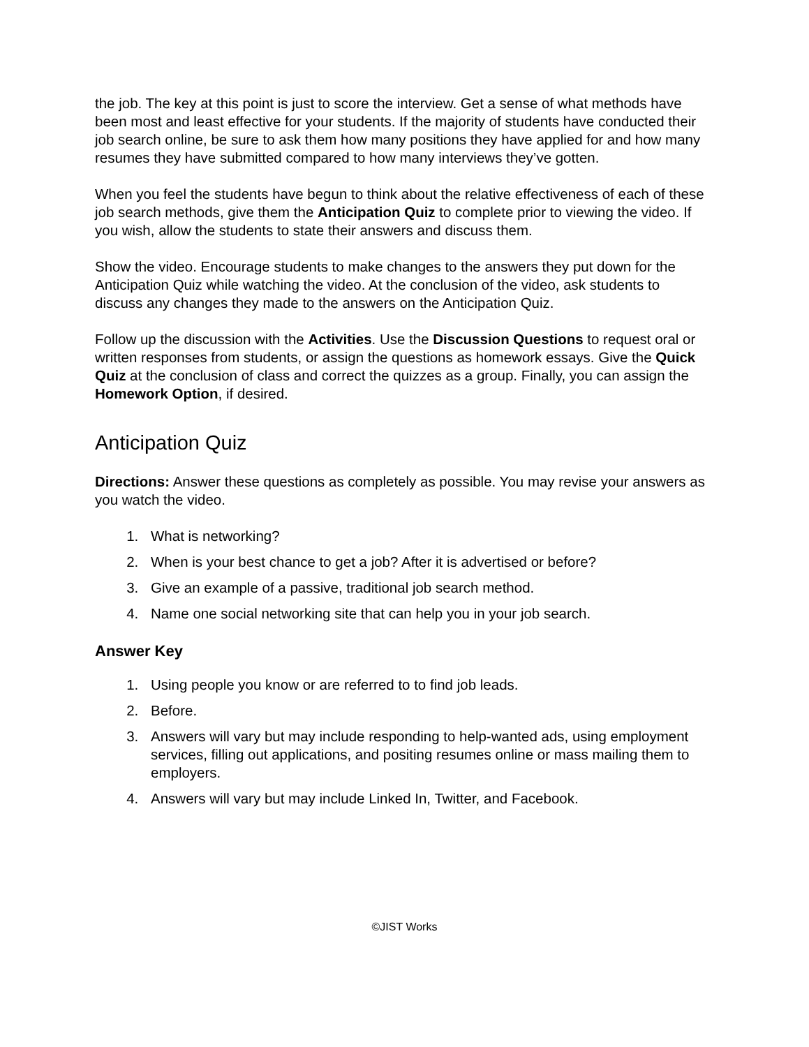the job. The key at this point is just to score the interview. Get a sense of what methods have been most and least effective for your students. If the majority of students have conducted their job search online, be sure to ask them how many positions they have applied for and how many resumes they have submitted compared to how many interviews they’ve gotten.
When you feel the students have begun to think about the relative effectiveness of each of these job search methods, give them the Anticipation Quiz to complete prior to viewing the video. If you wish, allow the students to state their answers and discuss them.
Show the video. Encourage students to make changes to the answers they put down for the Anticipation Quiz while watching the video. At the conclusion of the video, ask students to discuss any changes they made to the answers on the Anticipation Quiz.
Follow up the discussion with the Activities. Use the Discussion Questions to request oral or written responses from students, or assign the questions as homework essays. Give the Quick Quiz at the conclusion of class and correct the quizzes as a group. Finally, you can assign the Homework Option, if desired.
Anticipation Quiz
Directions: Answer these questions as completely as possible. You may revise your answers as you watch the video.
1. What is networking?
2. When is your best chance to get a job? After it is advertised or before?
3. Give an example of a passive, traditional job search method.
4. Name one social networking site that can help you in your job search.
Answer Key
1. Using people you know or are referred to to find job leads.
2. Before.
3. Answers will vary but may include responding to help-wanted ads, using employment services, filling out applications, and positing resumes online or mass mailing them to employers.
4. Answers will vary but may include Linked In, Twitter, and Facebook.
©JIST Works